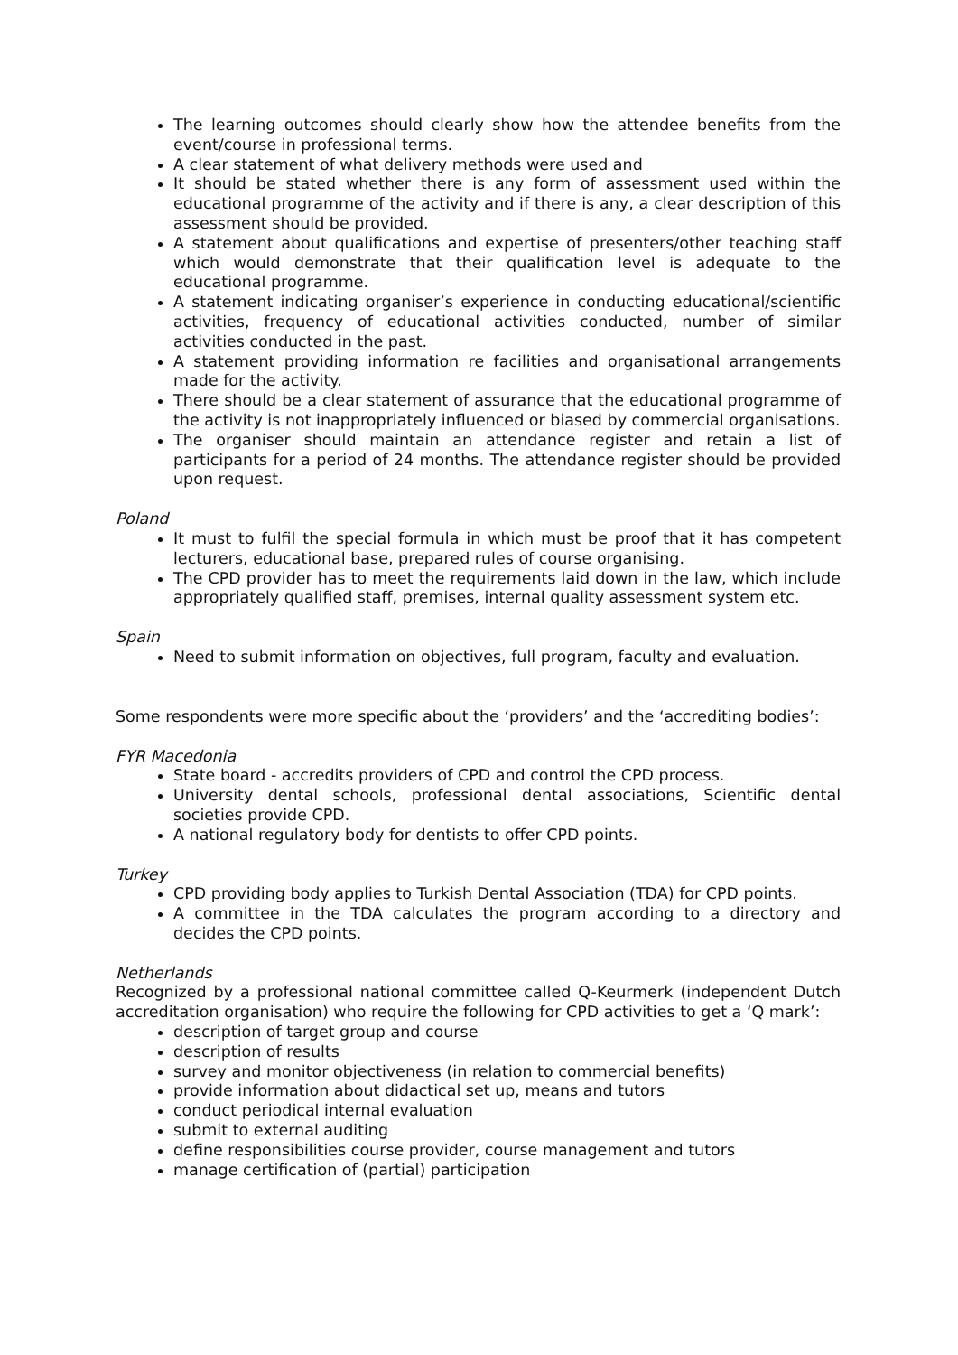The learning outcomes should clearly show how the attendee benefits from the event/course in professional terms.
A clear statement of what delivery methods were used and
It should be stated whether there is any form of assessment used within the educational programme of the activity and if there is any, a clear description of this assessment should be provided.
A statement about qualifications and expertise of presenters/other teaching staff which would demonstrate that their qualification level is adequate to the educational programme.
A statement indicating organiser’s experience in conducting educational/scientific activities, frequency of educational activities conducted, number of similar activities conducted in the past.
A statement providing information re facilities and organisational arrangements made for the activity.
There should be a clear statement of assurance that the educational programme of the activity is not inappropriately influenced or biased by commercial organisations.
The organiser should maintain an attendance register and retain a list of participants for a period of 24 months. The attendance register should be provided upon request.
Poland
It must to fulfil the special formula in which must be proof that it has competent lecturers, educational base, prepared rules of course organising.
The CPD provider has to meet the requirements laid down in the law, which include appropriately qualified staff, premises, internal quality assessment system etc.
Spain
Need to submit information on objectives, full program, faculty and evaluation.
Some respondents were more specific about the ‘providers’ and the ‘accrediting bodies’:
FYR Macedonia
State board - accredits providers of CPD and control the CPD process.
University dental schools, professional dental associations, Scientific dental societies provide CPD.
A national regulatory body for dentists to offer CPD points.
Turkey
CPD providing body applies to Turkish Dental Association (TDA) for CPD points.
A committee in the TDA calculates the program according to a directory and decides the CPD points.
Netherlands
Recognized by a professional national committee called Q-Keurmerk (independent Dutch accreditation organisation) who require the following for CPD activities to get a ‘Q mark’:
description of target group and course
description of results
survey and monitor objectiveness (in relation to commercial benefits)
provide information about didactical set up, means and tutors
conduct periodical internal evaluation
submit to external auditing
define responsibilities course provider, course management and tutors
manage certification of (partial) participation